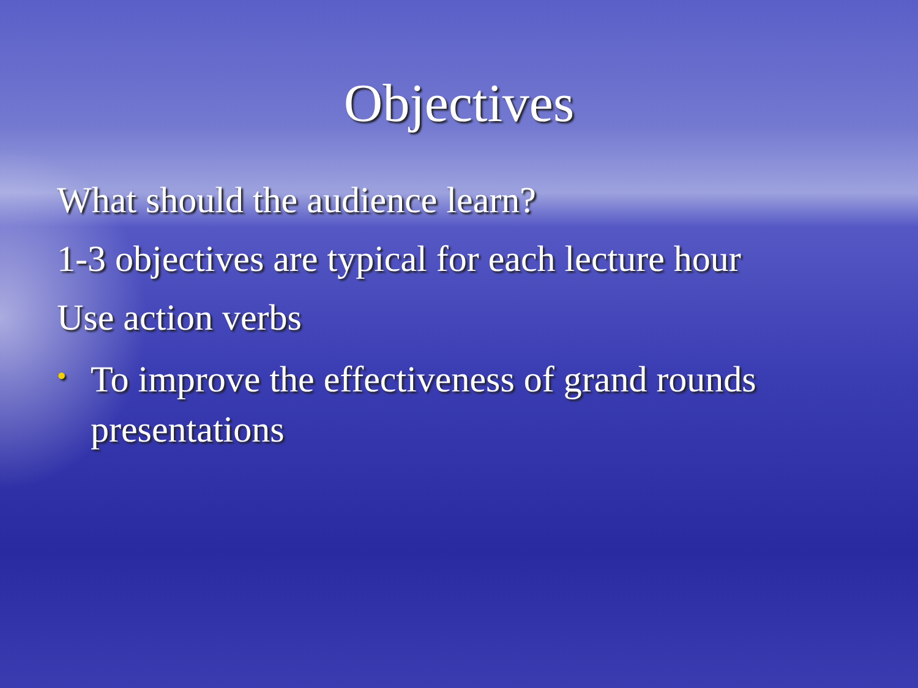Objectives
What should the audience learn?
1-3 objectives are typical for each lecture hour
Use action verbs
•
To improve the effectiveness of grand rounds presentations